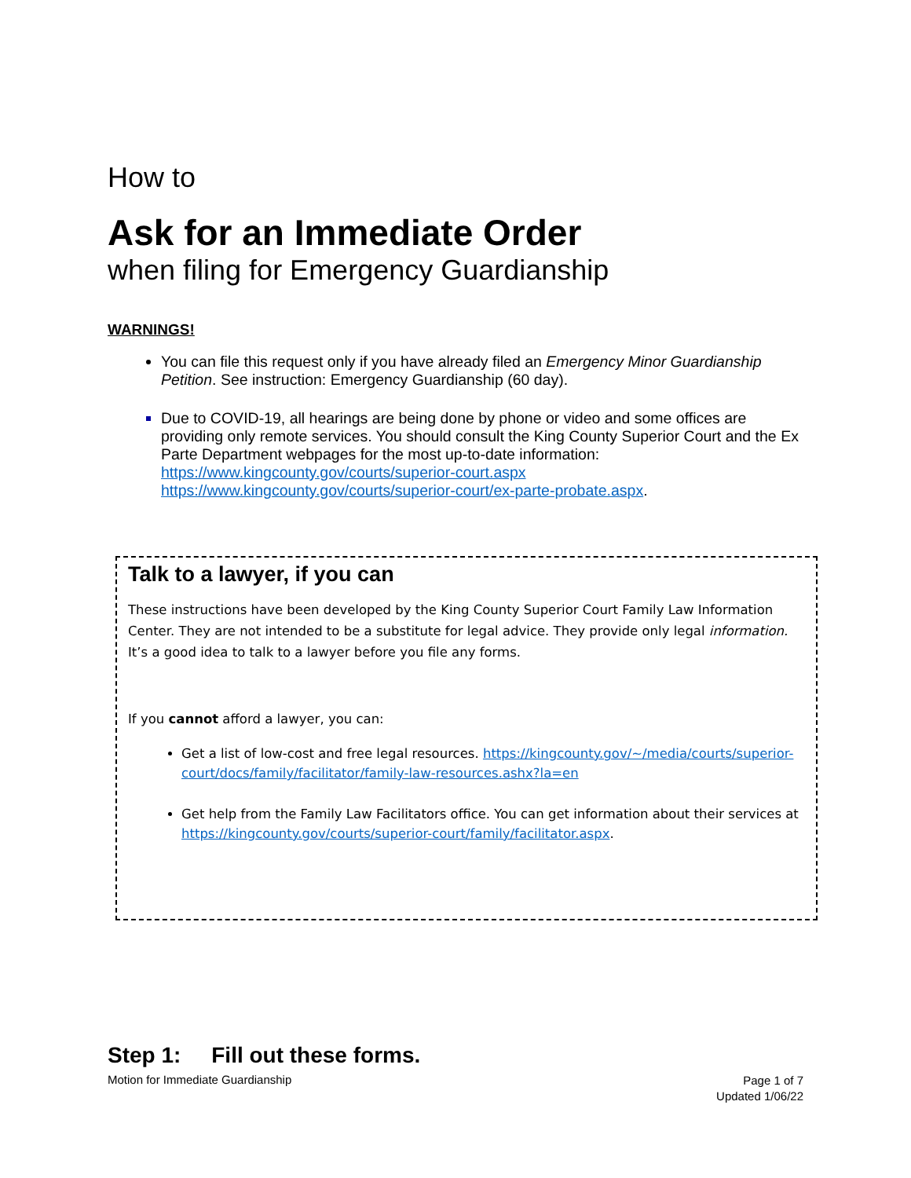How to
Ask for an Immediate Order
when filing for Emergency Guardianship
WARNINGS!
You can file this request only if you have already filed an Emergency Minor Guardianship Petition. See instruction: Emergency Guardianship (60 day).
Due to COVID-19, all hearings are being done by phone or video and some offices are providing only remote services. You should consult the King County Superior Court and the Ex Parte Department webpages for the most up-to-date information: https://www.kingcounty.gov/courts/superior-court.aspx https://www.kingcounty.gov/courts/superior-court/ex-parte-probate.aspx.
Talk to a lawyer, if you can
These instructions have been developed by the King County Superior Court Family Law Information Center. They are not intended to be a substitute for legal advice. They provide only legal information. It’s a good idea to talk to a lawyer before you file any forms.
If you cannot afford a lawyer, you can:
Get a list of low-cost and free legal resources. https://kingcounty.gov/~/media/courts/superior-court/docs/family/facilitator/family-law-resources.ashx?la=en
Get help from the Family Law Facilitators office. You can get information about their services at https://kingcounty.gov/courts/superior-court/family/facilitator.aspx.
Step 1: Fill out these forms.
Motion for Immediate Guardianship
Page 1 of 7
Updated 1/06/22